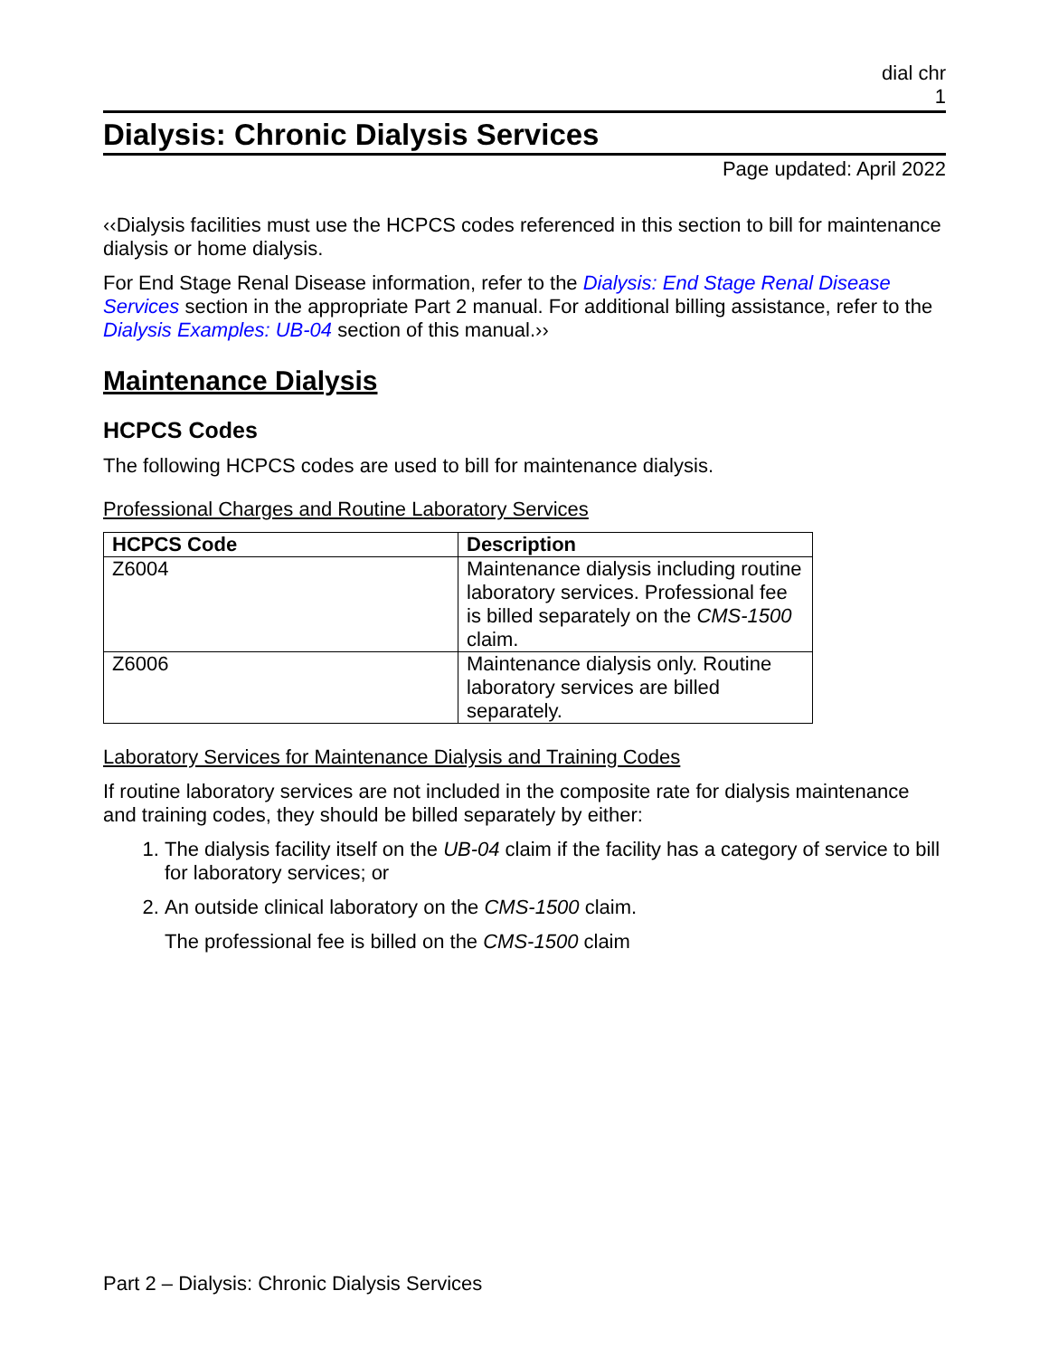dial chr
1
Dialysis: Chronic Dialysis Services
Page updated: April 2022
‹‹Dialysis facilities must use the HCPCS codes referenced in this section to bill for maintenance dialysis or home dialysis.
For End Stage Renal Disease information, refer to the Dialysis: End Stage Renal Disease Services section in the appropriate Part 2 manual. For additional billing assistance, refer to the Dialysis Examples: UB-04 section of this manual.››
Maintenance Dialysis
HCPCS Codes
The following HCPCS codes are used to bill for maintenance dialysis.
Professional Charges and Routine Laboratory Services
| HCPCS Code | Description |
| --- | --- |
| Z6004 | Maintenance dialysis including routine laboratory services. Professional fee is billed separately on the CMS-1500 claim. |
| Z6006 | Maintenance dialysis only. Routine laboratory services are billed separately. |
Laboratory Services for Maintenance Dialysis and Training Codes
If routine laboratory services are not included in the composite rate for dialysis maintenance and training codes, they should be billed separately by either:
1. The dialysis facility itself on the UB-04 claim if the facility has a category of service to bill for laboratory services; or
2. An outside clinical laboratory on the CMS-1500 claim.
The professional fee is billed on the CMS-1500 claim
Part 2 – Dialysis: Chronic Dialysis Services